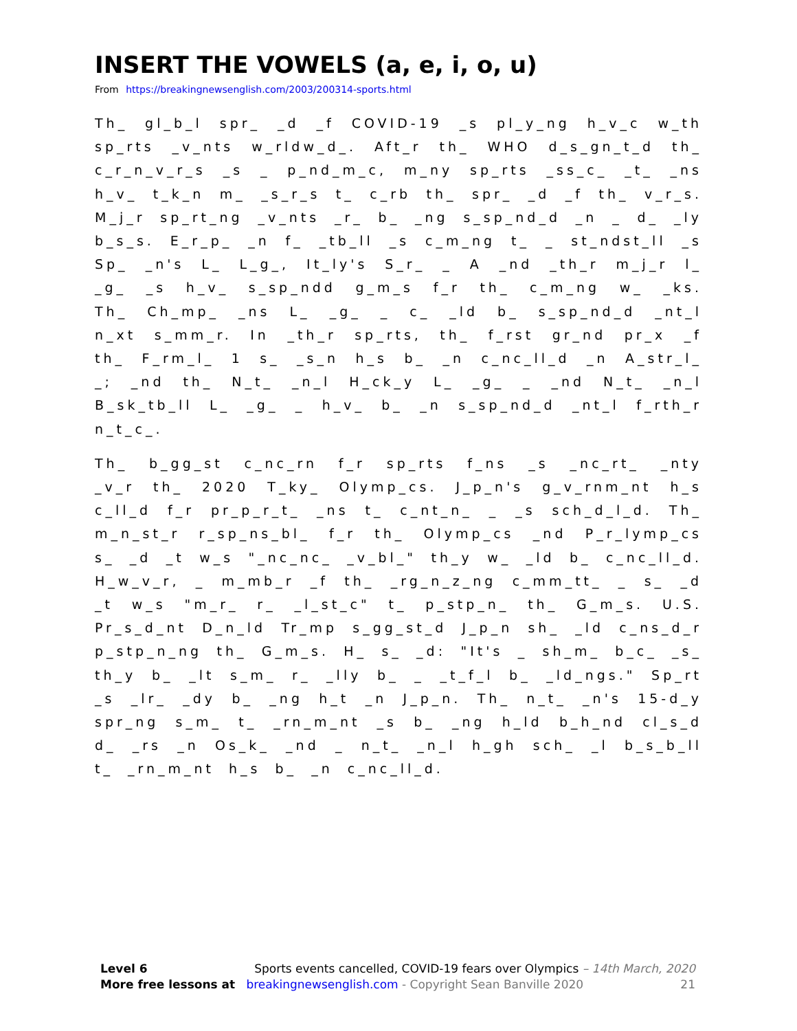INSERT THE VOWELS (a, e, i, o, u)
From https://breakingnewsenglish.com/2003/200314-sports.html
Th_ gl_b_l spr_ _d _f COVID-19 _s pl_y_ng h_v_c w_th sp_rts _v_nts w_rldw_d_. Aft_r th_ WHO d_s_gn_t_d th_ c_r_n_v_r_s _s _ p_nd_m_c, m_ny sp_rts _ss_c_ _t_ _ns h_v_ t_k_n m_ _s_r_s t_ c_rb th_ spr_ _d _f th_ v_r_s. M_j_r sp_rt_ng _v_nts _r_ b_ _ng s_sp_nd_d _n _ d_ _ly b_s_s. E_r_p_ _n f_ _tb_ll _s c_m_ng t_ _ st_ndst_ll _s Sp_ _n's L_ L_g_, It_ly's S_r_ _ A _nd _th_r m_j_r l_ _g_ _s h_v_ s_sp_ndd g_m_s f_r th_ c_m_ng w_ _ks. Th_ Ch_mp_ _ns L_ _g_ _ c_ _ld b_ s_sp_nd_d _nt_l n_xt s_mm_r. In _th_r sp_rts, th_ f_rst gr_nd pr_x _f th_ F_rm_l_ 1 s_ _s_n h_s b_ _n c_nc_ll_d _n A_str_l_ _; _nd th_ N_t_ _n_l H_ck_y L_ _g_ _ _nd N_t_ _n_l B_sk_tb_ll L_ _g_ _ h_v_ b_ _n s_sp_nd_d _nt_l f_rth_r n_t_c_.
Th_ b_gg_st c_nc_rn f_r sp_rts f_ns _s _nc_rt_ _nty _v_r th_ 2020 T_ky_ Olymp_cs. J_p_n's g_v_rnm_nt h_s c_ll_d f_r pr_p_r_t_ _ns t_ c_nt_n_ _ _s sch_d_l_d. Th_ m_n_st_r r_sp_ns_bl_ f_r th_ Olymp_cs _nd P_r_lymp_cs s_ _d _t w_s "_nc_nc_ _v_bl_" th_y w_ _ld b_ c_nc_ll_d. H_w_v_r, _ m_mb_r _f th_ _rg_n_z_ng c_mm_tt_ _ s_ _d _t w_s "m_r_ r_ _l_st_c" t_ p_stp_n_ th_ G_m_s. U.S. Pr_s_d_nt D_n_ld Tr_mp s_gg_st_d J_p_n sh_ _ld c_ns_d_r p_stp_n_ng th_ G_m_s. H_ s_ _d: "It's _ sh_m_ b_c_ _s_ th_y b_ _lt s_m_ r_ _lly b_ _ _t_f_l b_ _ld_ngs." Sp_rt _s _lr_ _dy b_ _ng h_t _n J_p_n. Th_ n_t_ _n's 15-d_y spr_ng s_m_ t_ _rn_m_nt _s b_ _ng h_ld b_h_nd cl_s_d d_ _rs _n Os_k_ _nd _ n_t_ _n_l h_gh sch_ _l b_s_b_ll t_ _rn_m_nt h_s b_ _n c_nc_ll_d.
Level 6 Sports events cancelled, COVID-19 fears over Olympics – 14th March, 2020
More free lessons at breakingnewsenglish.com - Copyright Sean Banville 2020 21